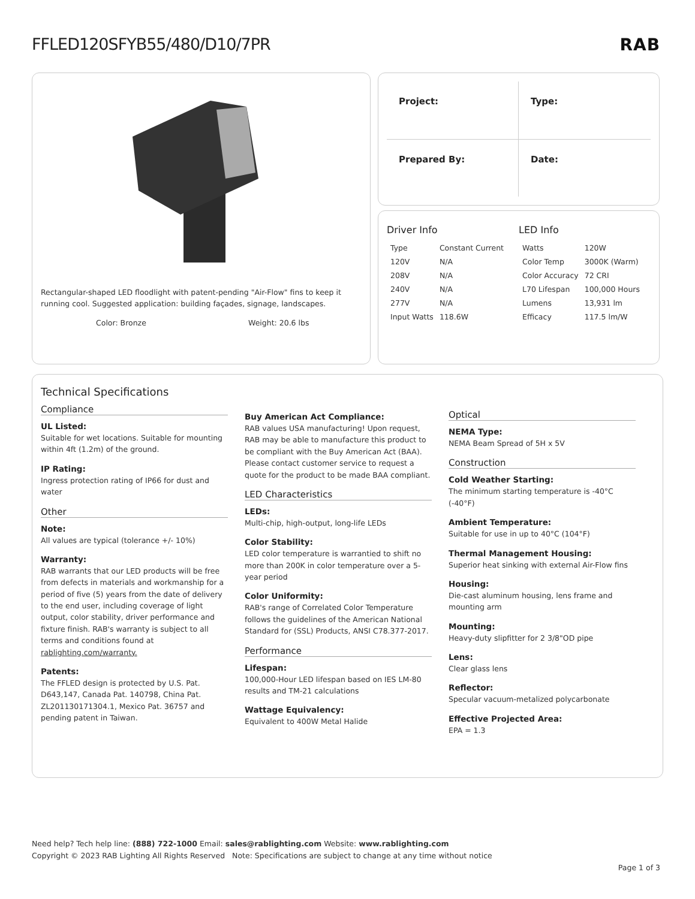FFLED120SFYB55/480/D10/7PR
RAB
Rectangular-shaped LED floodlight with patent-pending "Air-Flow" fins to keep it running cool. Suggested application: building façades, signage, landscapes.
Color: Bronze Weight: 20.6 lbs
Project:
Type:
Prepared By:
Date:
Driver Info
| Type | Constant Current |
| 120V | N/A |
| 208V | N/A |
| 240V | N/A |
| 277V | N/A |
| Input Watts | 118.6W |
LED Info
| Watts | 120W |
| Color Temp | 3000K (Warm) |
| Color Accuracy | 72 CRI |
| L70 Lifespan | 100,000 Hours |
| Lumens | 13,931 lm |
| Efficacy | 117.5 lm/W |
Technical Specifications
Compliance
UL Listed:
Suitable for wet locations. Suitable for mounting within 4ft (1.2m) of the ground.
IP Rating:
Ingress protection rating of IP66 for dust and water
Other
Note:
All values are typical (tolerance +/- 10%)
Warranty:
RAB warrants that our LED products will be free from defects in materials and workmanship for a period of five (5) years from the date of delivery to the end user, including coverage of light output, color stability, driver performance and fixture finish. RAB's warranty is subject to all terms and conditions found at rablighting.com/warranty.
Patents:
The FFLED design is protected by U.S. Pat. D643,147, Canada Pat. 140798, China Pat. ZL201130171304.1, Mexico Pat. 36757 and pending patent in Taiwan.
Buy American Act Compliance:
RAB values USA manufacturing! Upon request, RAB may be able to manufacture this product to be compliant with the Buy American Act (BAA). Please contact customer service to request a quote for the product to be made BAA compliant.
LED Characteristics
LEDs:
Multi-chip, high-output, long-life LEDs
Color Stability:
LED color temperature is warrantied to shift no more than 200K in color temperature over a 5-year period
Color Uniformity:
RAB's range of Correlated Color Temperature follows the guidelines of the American National Standard for (SSL) Products, ANSI C78.377-2017.
Performance
Lifespan:
100,000-Hour LED lifespan based on IES LM-80 results and TM-21 calculations
Wattage Equivalency:
Equivalent to 400W Metal Halide
Optical
NEMA Type:
NEMA Beam Spread of 5H x 5V
Construction
Cold Weather Starting:
The minimum starting temperature is -40°C (-40°F)
Ambient Temperature:
Suitable for use in up to 40°C (104°F)
Thermal Management Housing:
Superior heat sinking with external Air-Flow fins
Housing:
Die-cast aluminum housing, lens frame and mounting arm
Mounting:
Heavy-duty slipfitter for 2 3/8"OD pipe
Lens:
Clear glass lens
Reflector:
Specular vacuum-metalized polycarbonate
Effective Projected Area:
EPA = 1.3
Need help? Tech help line: (888) 722-1000 Email: sales@rablighting.com Website: www.rablighting.com
Copyright © 2023 RAB Lighting All Rights Reserved Note: Specifications are subject to change at any time without notice
Page 1 of 3